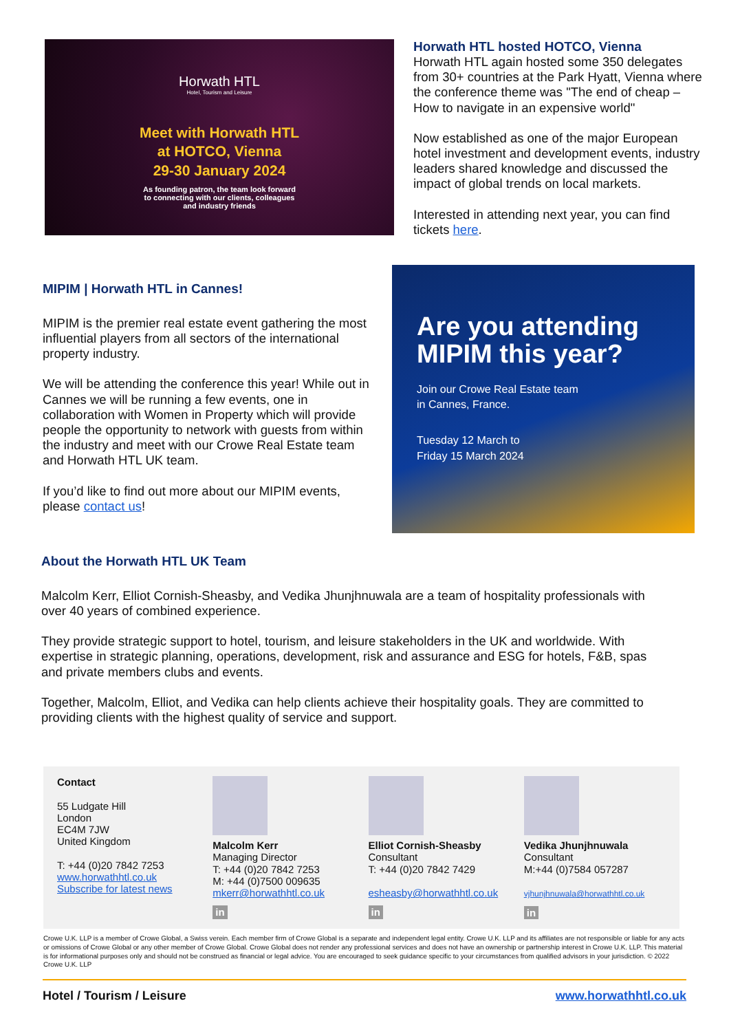Horwath HTL
Hotel, Tourism and Leisure
Meet with Horwath HTL
at HOTCO, Vienna
29-30 January 2024
As founding patron, the team look forward
to connecting with our clients, colleagues
and industry friends
Horwath HTL hosted HOTCO, Vienna
Horwath HTL again hosted some 350 delegates from 30+ countries at the Park Hyatt, Vienna where the conference theme was "The end of cheap – How to navigate in an expensive world"
Now established as one of the major European hotel investment and development events, industry leaders shared knowledge and discussed the impact of global trends on local markets.
Interested in attending next year, you can find tickets here.
MIPIM | Horwath HTL in Cannes!
MIPIM is the premier real estate event gathering the most influential players from all sectors of the international property industry.
We will be attending the conference this year! While out in Cannes we will be running a few events, one in collaboration with Women in Property which will provide people the opportunity to network with guests from within the industry and meet with our Crowe Real Estate team and Horwath HTL UK team.
If you’d like to find out more about our MIPIM events, please contact us!
Are you attending MIPIM this year?
Join our Crowe Real Estate team
in Cannes, France.
Tuesday 12 March to
Friday 15 March 2024
About the Horwath HTL UK Team
Malcolm Kerr, Elliot Cornish-Sheasby, and Vedika Jhunjhnuwala are a team of hospitality professionals with over 40 years of combined experience.
They provide strategic support to hotel, tourism, and leisure stakeholders in the UK and worldwide. With expertise in strategic planning, operations, development, risk and assurance and ESG for hotels, F&B, spas and private members clubs and events.
Together, Malcolm, Elliot, and Vedika can help clients achieve their hospitality goals. They are committed to providing clients with the highest quality of service and support.
Contact
55 Ludgate Hill
London
EC4M 7JW
United Kingdom
T: +44 (0)20 7842 7253
www.horwathhtl.co.uk
Subscribe for latest news
Malcolm Kerr
Managing Director
T: +44 (0)20 7842 7253
M: +44 (0)7500 009635
mkerr@horwathhtl.co.uk
in
Elliot Cornish-Sheasby
Consultant
T: +44 (0)20 7842 7429
esheasby@horwathhtl.co.uk
in
Vedika Jhunjhnuwala
Consultant
M:+44 (0)7584 057287
vjhunjhnuwala@horwathhtl.co.uk
in
Crowe U.K. LLP is a member of Crowe Global, a Swiss verein. Each member firm of Crowe Global is a separate and independent legal entity. Crowe U.K. LLP and its affiliates are not responsible or liable for any acts or omissions of Crowe Global or any other member of Crowe Global. Crowe Global does not render any professional services and does not have an ownership or partnership interest in Crowe U.K. LLP. This material is for informational purposes only and should not be construed as financial or legal advice. You are encouraged to seek guidance specific to your circumstances from qualified advisors in your jurisdiction. © 2022 Crowe U.K. LLP
Hotel / Tourism / Leisure www.horwathhtl.co.uk